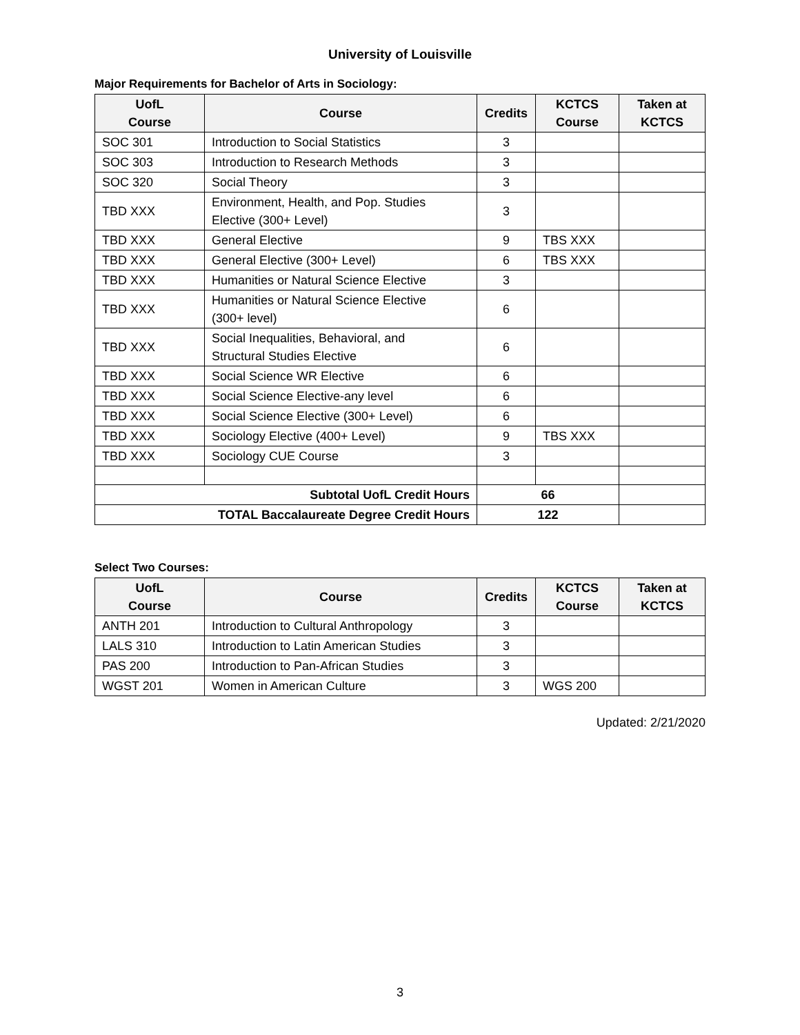University of Louisville
Major Requirements for Bachelor of Arts in Sociology:
| UofL Course | Course | Credits | KCTCS Course | Taken at KCTCS |
| --- | --- | --- | --- | --- |
| SOC 301 | Introduction to Social Statistics | 3 | | |
| SOC 303 | Introduction to Research Methods | 3 | | |
| SOC 320 | Social Theory | 3 | | |
| TBD XXX | Environment, Health, and Pop. Studies Elective (300+ Level) | 3 | | |
| TBD XXX | General Elective | 9 | TBS XXX | |
| TBD XXX | General Elective (300+ Level) | 6 | TBS XXX | |
| TBD XXX | Humanities or Natural Science Elective | 3 | | |
| TBD XXX | Humanities or Natural Science Elective (300+ level) | 6 | | |
| TBD XXX | Social Inequalities, Behavioral, and Structural Studies Elective | 6 | | |
| TBD XXX | Social Science WR Elective | 6 | | |
| TBD XXX | Social Science Elective-any level | 6 | | |
| TBD XXX | Social Science Elective (300+ Level) | 6 | | |
| TBD XXX | Sociology Elective (400+ Level) | 9 | TBS XXX | |
| TBD XXX | Sociology CUE Course | 3 | | |
| Subtotal UofL Credit Hours | | 66 | | |
| TOTAL Baccalaureate Degree Credit Hours | | 122 | | |
Select Two Courses:
| UofL Course | Course | Credits | KCTCS Course | Taken at KCTCS |
| --- | --- | --- | --- | --- |
| ANTH 201 | Introduction to Cultural Anthropology | 3 | | |
| LALS 310 | Introduction to Latin American Studies | 3 | | |
| PAS 200 | Introduction to Pan-African Studies | 3 | | |
| WGST 201 | Women in American Culture | 3 | WGS 200 | |
Updated: 2/21/2020
3